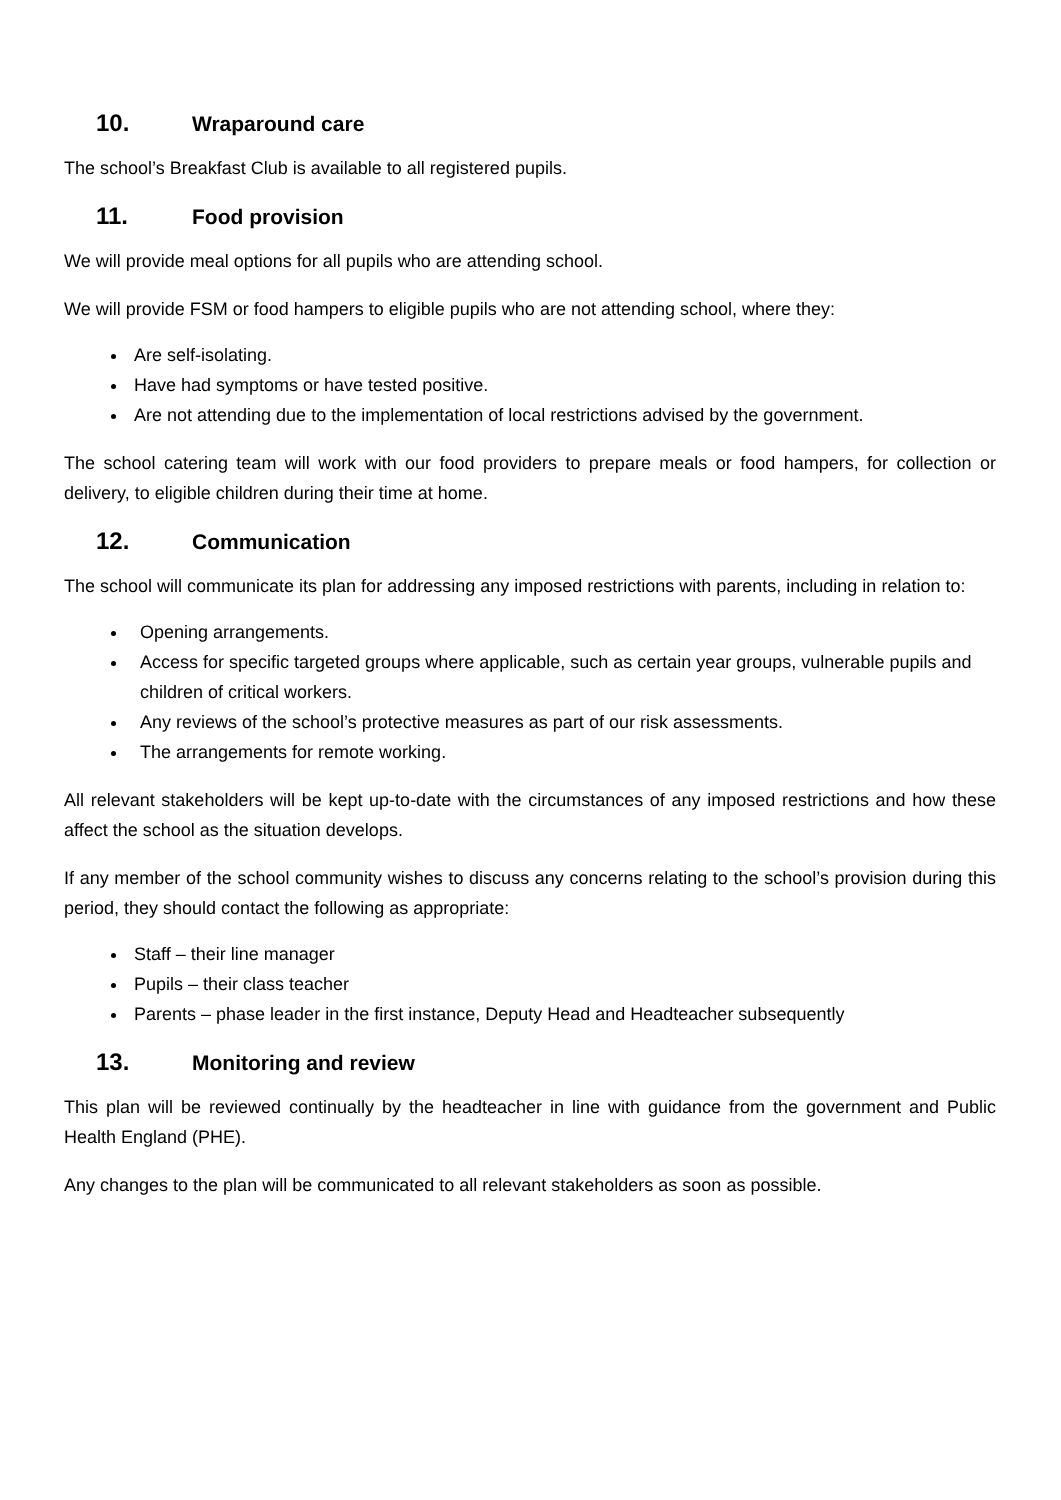10. Wraparound care
The school’s Breakfast Club is available to all registered pupils.
11. Food provision
We will provide meal options for all pupils who are attending school.
We will provide FSM or food hampers to eligible pupils who are not attending school, where they:
Are self-isolating.
Have had symptoms or have tested positive.
Are not attending due to the implementation of local restrictions advised by the government.
The school catering team will work with our food providers to prepare meals or food hampers, for collection or delivery, to eligible children during their time at home.
12. Communication
The school will communicate its plan for addressing any imposed restrictions with parents, including in relation to:
Opening arrangements.
Access for specific targeted groups where applicable, such as certain year groups, vulnerable pupils and children of critical workers.
Any reviews of the school’s protective measures as part of our risk assessments.
The arrangements for remote working.
All relevant stakeholders will be kept up-to-date with the circumstances of any imposed restrictions and how these affect the school as the situation develops.
If any member of the school community wishes to discuss any concerns relating to the school’s provision during this period, they should contact the following as appropriate:
Staff – their line manager
Pupils – their class teacher
Parents – phase leader in the first instance, Deputy Head and Headteacher subsequently
13. Monitoring and review
This plan will be reviewed continually by the headteacher in line with guidance from the government and Public Health England (PHE).
Any changes to the plan will be communicated to all relevant stakeholders as soon as possible.